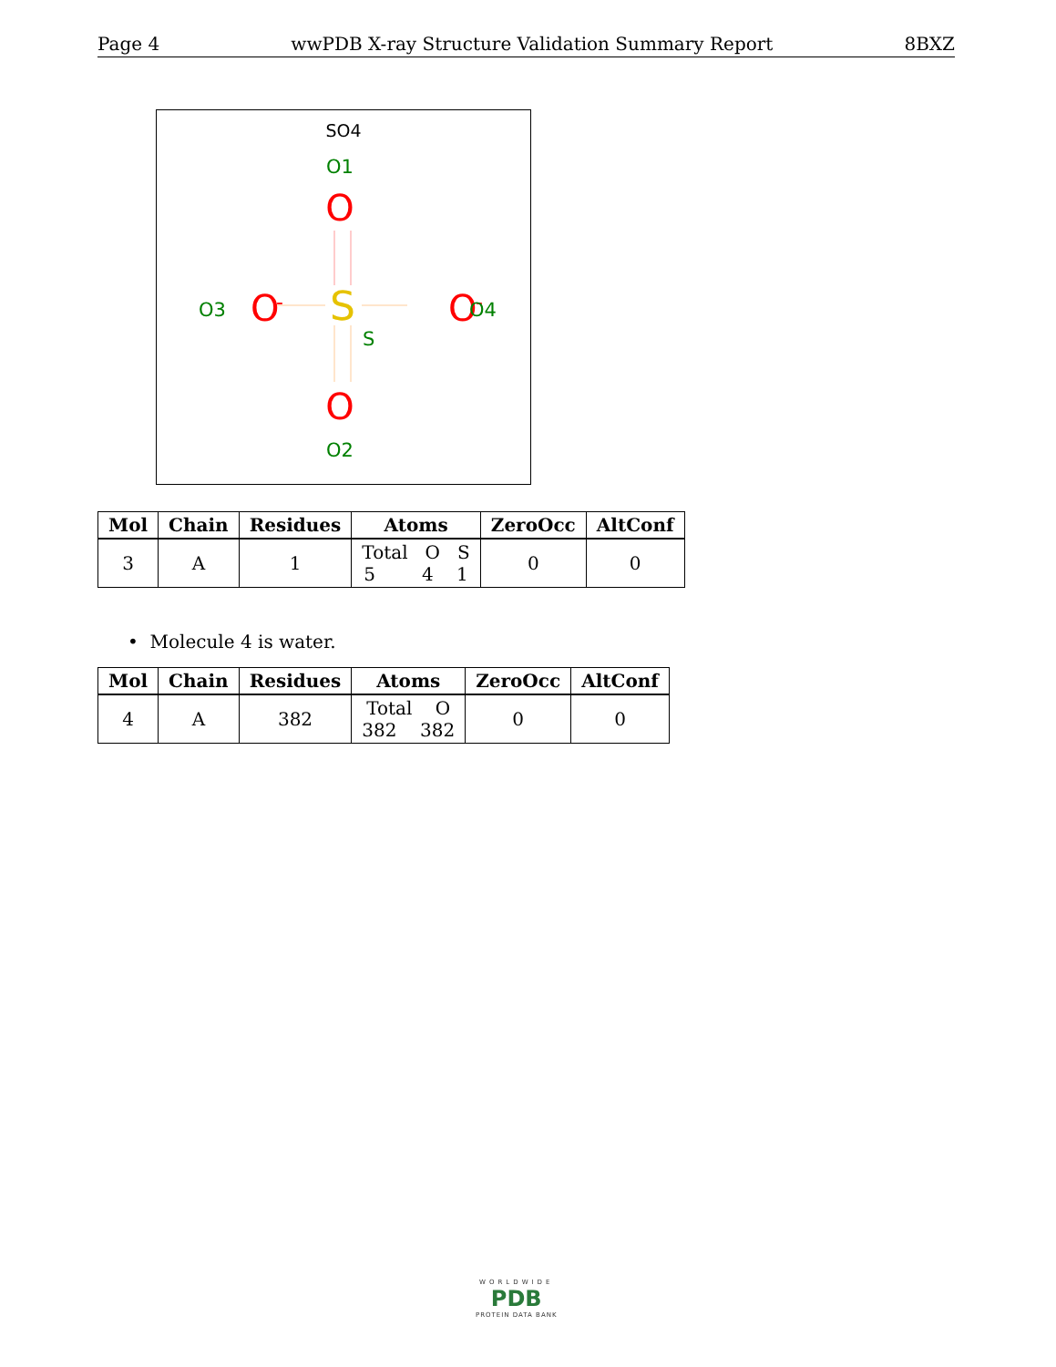Page 4 wwPDB X-ray Structure Validation Summary Report 8BXZ
SO4
O1
O
S
O3
O
-
O
-
O4
S
O
O2
| Mol | Chain | Residues | Atoms | ZeroOcc | AltConf |
| --- | --- | --- | --- | --- | --- |
| 3 | A | 1 | Total O S 5 4 1 | 0 | 0 |
• Molecule 4 is water.
| Mol | Chain | Residues | Atoms | ZeroOcc | AltConf |
| --- | --- | --- | --- | --- | --- |
| 4 | A | 382 | Total O 382 382 | 0 | 0 |
WORLDWIDE
PDB
PROTEIN DATA BANK